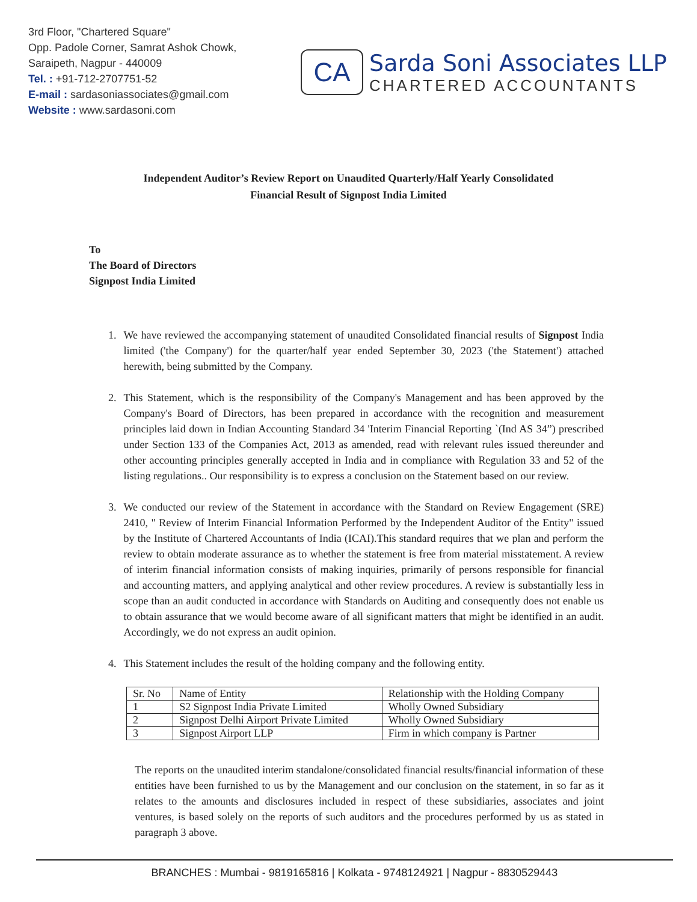3rd Floor, "Chartered Square"
Opp. Padole Corner, Samrat Ashok Chowk,
Saraipeth, Nagpur - 440009
Tel. : +91-712-2707751-52
E-mail : sardasoniassociates@gmail.com
Website : www.sardasoni.com
CA
Sarda Soni Associates LLP
CHARTERED ACCOUNTANTS
Independent Auditor’s Review Report on Unaudited Quarterly/Half Yearly Consolidated
Financial Result of Signpost India Limited
To
The Board of Directors
Signpost India Limited
1. We have reviewed the accompanying statement of unaudited Consolidated financial results of Signpost India limited ('the Company') for the quarter/half year ended September 30, 2023 ('the Statement') attached herewith, being submitted by the Company.
2. This Statement, which is the responsibility of the Company's Management and has been approved by the Company's Board of Directors, has been prepared in accordance with the recognition and measurement principles laid down in Indian Accounting Standard 34 'Interim Financial Reporting `(Ind AS 34”) prescribed under Section 133 of the Companies Act, 2013 as amended, read with relevant rules issued thereunder and other accounting principles generally accepted in India and in compliance with Regulation 33 and 52 of the listing regulations.. Our responsibility is to express a conclusion on the Statement based on our review.
3. We conducted our review of the Statement in accordance with the Standard on Review Engagement (SRE) 2410, " Review of Interim Financial Information Performed by the Independent Auditor of the Entity" issued by the Institute of Chartered Accountants of India (ICAI).This standard requires that we plan and perform the review to obtain moderate assurance as to whether the statement is free from material misstatement. A review of interim financial information consists of making inquiries, primarily of persons responsible for financial and accounting matters, and applying analytical and other review procedures. A review is substantially less in scope than an audit conducted in accordance with Standards on Auditing and consequently does not enable us to obtain assurance that we would become aware of all significant matters that might be identified in an audit. Accordingly, we do not express an audit opinion.
4. This Statement includes the result of the holding company and the following entity.
| Sr. No | Name of Entity | Relationship with the Holding Company |
| 1 | S2 Signpost India Private Limited | Wholly Owned Subsidiary |
| 2 | Signpost Delhi Airport Private Limited | Wholly Owned Subsidiary |
| 3 | Signpost Airport LLP | Firm in which company is Partner |
The reports on the unaudited interim standalone/consolidated financial results/financial information of these entities have been furnished to us by the Management and our conclusion on the statement, in so far as it relates to the amounts and disclosures included in respect of these subsidiaries, associates and joint ventures, is based solely on the reports of such auditors and the procedures performed by us as stated in paragraph 3 above.
BRANCHES : Mumbai - 9819165816 | Kolkata - 9748124921 | Nagpur - 8830529443